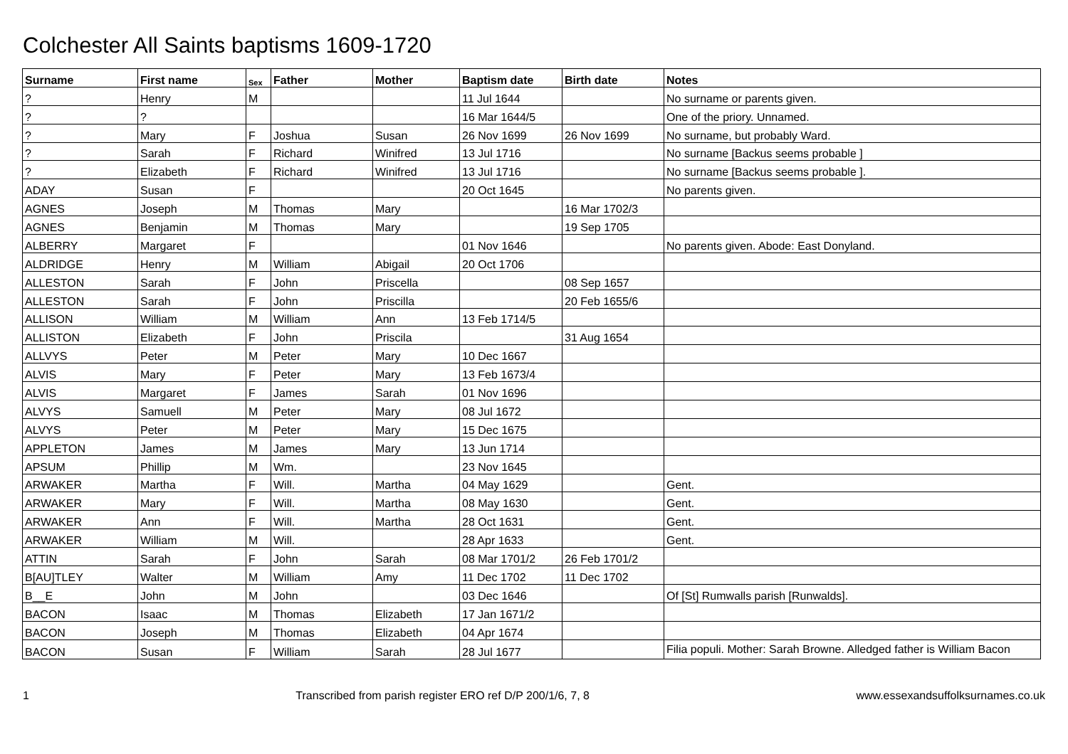Colchester All Saints baptisms 1609-1720
| Surname | First name | Sex | Father | Mother | Baptism date | Birth date | Notes |
| --- | --- | --- | --- | --- | --- | --- | --- |
| ? | Henry | M | | | 11 Jul 1644 | | No surname or parents given. |
| ? | ? | | | | 16 Mar 1644/5 | | One of the priory. Unnamed. |
| ? | Mary | F | Joshua | Susan | 26 Nov 1699 | 26 Nov 1699 | No surname, but probably Ward. |
| ? | Sarah | F | Richard | Winifred | 13 Jul 1716 | | No surname [Backus seems probable ] |
| ? | Elizabeth | F | Richard | Winifred | 13 Jul 1716 | | No surname [Backus seems probable ]. |
| ADAY | Susan | F | | | 20 Oct 1645 | | No parents given. |
| AGNES | Joseph | M | Thomas | Mary | | 16 Mar 1702/3 | |
| AGNES | Benjamin | M | Thomas | Mary | | 19 Sep 1705 | |
| ALBERRY | Margaret | F | | | 01 Nov 1646 | | No parents given. Abode: East Donyland. |
| ALDRIDGE | Henry | M | William | Abigail | 20 Oct 1706 | | |
| ALLESTON | Sarah | F | John | Priscella | | 08 Sep 1657 | |
| ALLESTON | Sarah | F | John | Priscilla | | 20 Feb 1655/6 | |
| ALLISON | William | M | William | Ann | 13 Feb 1714/5 | | |
| ALLISTON | Elizabeth | F | John | Priscila | | 31 Aug 1654 | |
| ALLVYS | Peter | M | Peter | Mary | 10 Dec 1667 | | |
| ALVIS | Mary | F | Peter | Mary | 13 Feb 1673/4 | | |
| ALVIS | Margaret | F | James | Sarah | 01 Nov 1696 | | |
| ALVYS | Samuell | M | Peter | Mary | 08 Jul 1672 | | |
| ALVYS | Peter | M | Peter | Mary | 15 Dec 1675 | | |
| APPLETON | James | M | James | Mary | 13 Jun 1714 | | |
| APSUM | Phillip | M | Wm. | | 23 Nov 1645 | | |
| ARWAKER | Martha | F | Will. | Martha | 04 May 1629 | | Gent. |
| ARWAKER | Mary | F | Will. | Martha | 08 May 1630 | | Gent. |
| ARWAKER | Ann | F | Will. | Martha | 28 Oct 1631 | | Gent. |
| ARWAKER | William | M | Will. | | 28 Apr 1633 | | Gent. |
| ATTIN | Sarah | F | John | Sarah | 08 Mar 1701/2 | 26 Feb 1701/2 | |
| B[AU]TLEY | Walter | M | William | Amy | 11 Dec 1702 | 11 Dec 1702 | |
| B__E | John | M | John | | 03 Dec 1646 | | Of [St] Rumwalls parish [Runwalds]. |
| BACON | Isaac | M | Thomas | Elizabeth | 17 Jan 1671/2 | | |
| BACON | Joseph | M | Thomas | Elizabeth | 04 Apr 1674 | | |
| BACON | Susan | F | William | Sarah | 28 Jul 1677 | | Filia populi. Mother: Sarah Browne. Alledged father is William Bacon |
1 Transcribed from parish register ERO ref D/P 200/1/6, 7, 8 www.essexandsuffolksurnames.co.uk